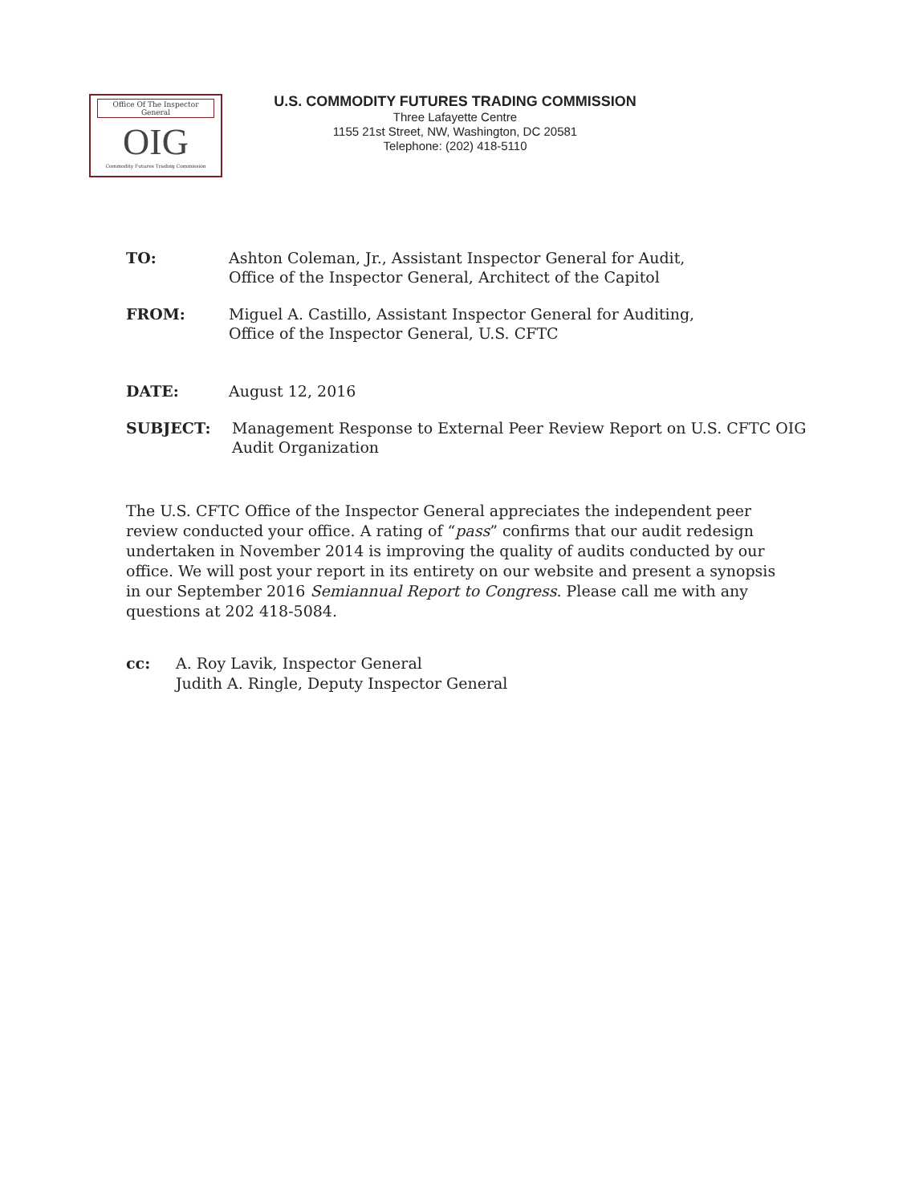Office Of The Inspector General
OIG
Commodity Futures Trading Commission
U.S. COMMODITY FUTURES TRADING COMMISSION
Three Lafayette Centre
1155 21st Street, NW, Washington, DC 20581
Telephone: (202) 418-5110
TO: Ashton Coleman, Jr., Assistant Inspector General for Audit,
Office of the Inspector General, Architect of the Capitol
FROM: Miguel A. Castillo, Assistant Inspector General for Auditing,
Office of the Inspector General, U.S. CFTC
DATE: August 12, 2016
SUBJECT: Management Response to External Peer Review Report on U.S. CFTC OIG
Audit Organization
The U.S. CFTC Office of the Inspector General appreciates the independent peer review conducted your office. A rating of “pass” confirms that our audit redesign undertaken in November 2014 is improving the quality of audits conducted by our office. We will post your report in its entirety on our website and present a synopsis in our September 2016 Semiannual Report to Congress. Please call me with any questions at 202 418-5084.
cc: A. Roy Lavik, Inspector General
Judith A. Ringle, Deputy Inspector General